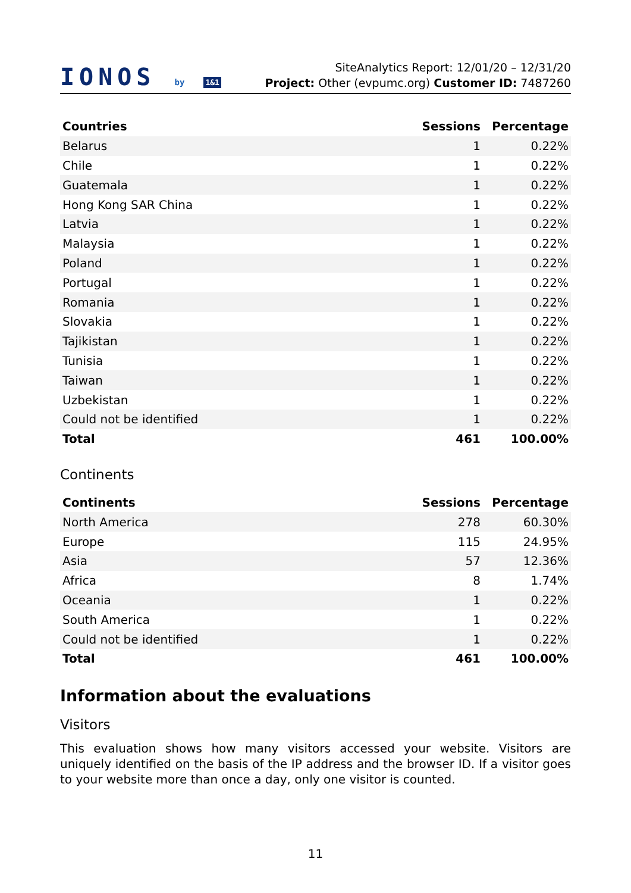IONOS by 1&1
SiteAnalytics Report: 12/01/20 – 12/31/20
Project: Other (evpumc.org) Customer ID: 7487260
| Countries | Sessions | Percentage |
| --- | --- | --- |
| Belarus | 1 | 0.22% |
| Chile | 1 | 0.22% |
| Guatemala | 1 | 0.22% |
| Hong Kong SAR China | 1 | 0.22% |
| Latvia | 1 | 0.22% |
| Malaysia | 1 | 0.22% |
| Poland | 1 | 0.22% |
| Portugal | 1 | 0.22% |
| Romania | 1 | 0.22% |
| Slovakia | 1 | 0.22% |
| Tajikistan | 1 | 0.22% |
| Tunisia | 1 | 0.22% |
| Taiwan | 1 | 0.22% |
| Uzbekistan | 1 | 0.22% |
| Could not be identified | 1 | 0.22% |
| Total | 461 | 100.00% |
Continents
| Continents | Sessions | Percentage |
| --- | --- | --- |
| North America | 278 | 60.30% |
| Europe | 115 | 24.95% |
| Asia | 57 | 12.36% |
| Africa | 8 | 1.74% |
| Oceania | 1 | 0.22% |
| South America | 1 | 0.22% |
| Could not be identified | 1 | 0.22% |
| Total | 461 | 100.00% |
Information about the evaluations
Visitors
This evaluation shows how many visitors accessed your website. Visitors are uniquely identified on the basis of the IP address and the browser ID. If a visitor goes to your website more than once a day, only one visitor is counted.
11